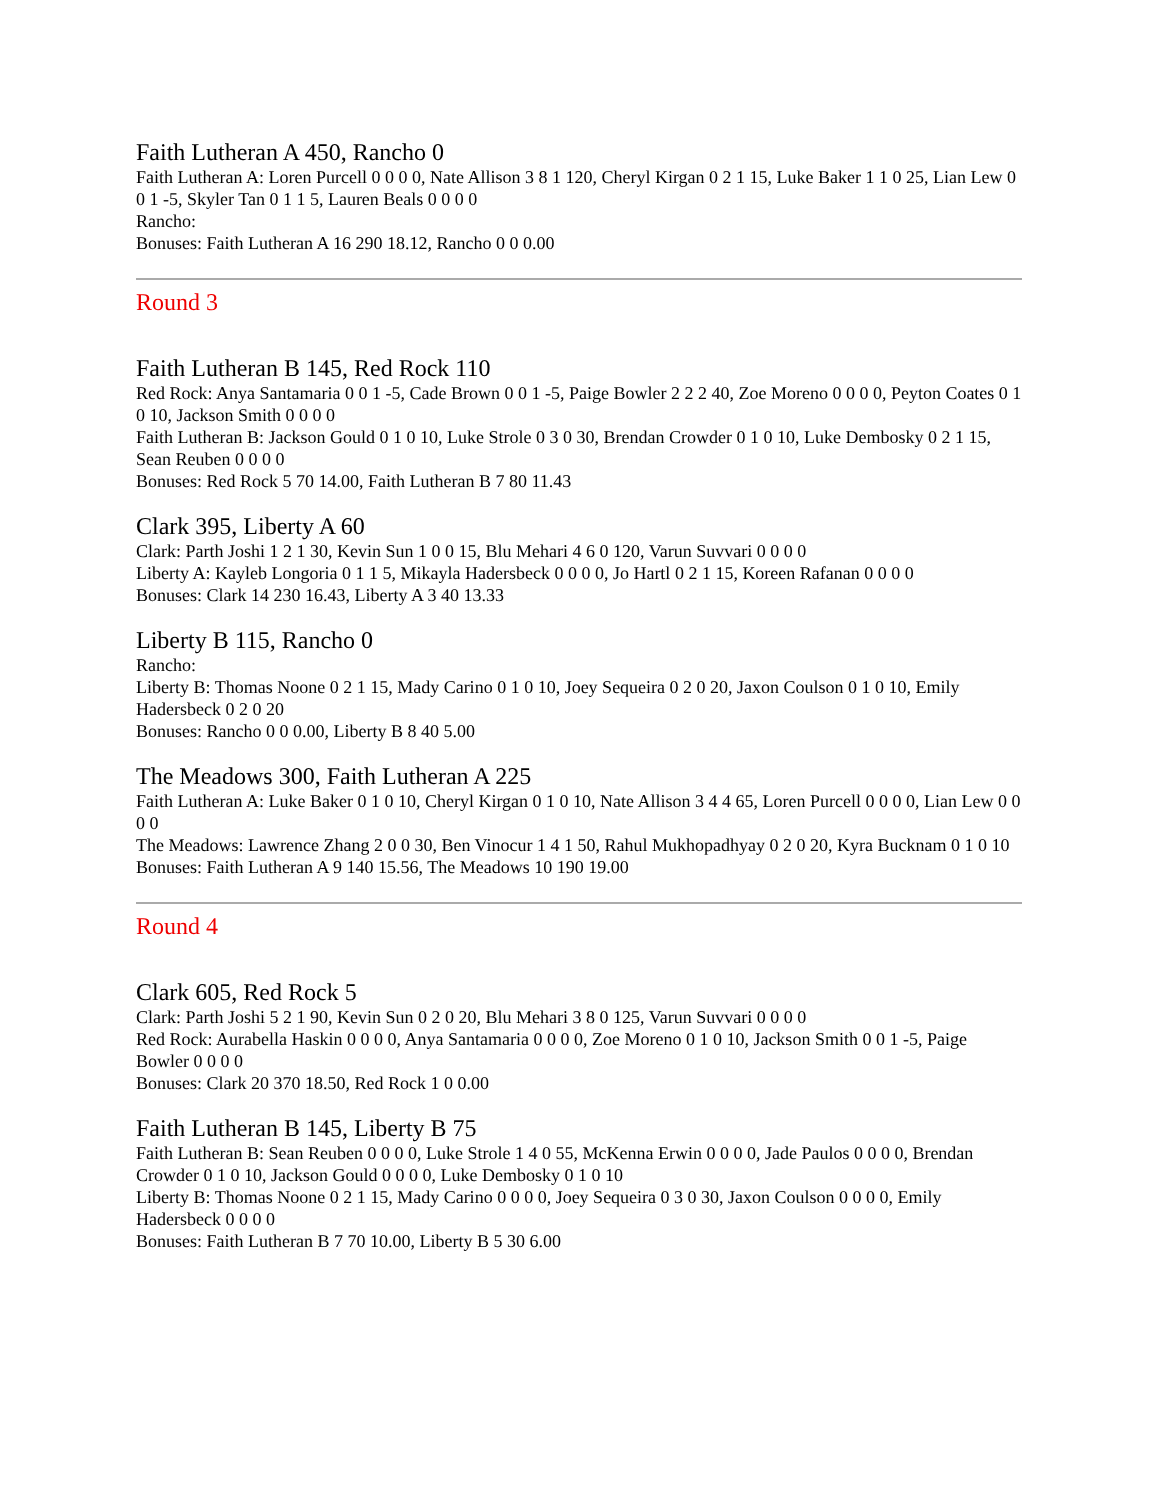Faith Lutheran A 450, Rancho 0
Faith Lutheran A: Loren Purcell 0 0 0 0, Nate Allison 3 8 1 120, Cheryl Kirgan 0 2 1 15, Luke Baker 1 1 0 25, Lian Lew 0 0 1 -5, Skyler Tan 0 1 1 5, Lauren Beals 0 0 0 0
Rancho:
Bonuses: Faith Lutheran A 16 290 18.12, Rancho 0 0 0.00
Round 3
Faith Lutheran B 145, Red Rock 110
Red Rock: Anya Santamaria 0 0 1 -5, Cade Brown 0 0 1 -5, Paige Bowler 2 2 2 40, Zoe Moreno 0 0 0 0, Peyton Coates 0 1 0 10, Jackson Smith 0 0 0 0
Faith Lutheran B: Jackson Gould 0 1 0 10, Luke Strole 0 3 0 30, Brendan Crowder 0 1 0 10, Luke Dembosky 0 2 1 15, Sean Reuben 0 0 0 0
Bonuses: Red Rock 5 70 14.00, Faith Lutheran B 7 80 11.43
Clark 395, Liberty A 60
Clark: Parth Joshi 1 2 1 30, Kevin Sun 1 0 0 15, Blu Mehari 4 6 0 120, Varun Suvvari 0 0 0 0
Liberty A: Kayleb Longoria 0 1 1 5, Mikayla Hadersbeck 0 0 0 0, Jo Hartl 0 2 1 15, Koreen Rafanan 0 0 0 0
Bonuses: Clark 14 230 16.43, Liberty A 3 40 13.33
Liberty B 115, Rancho 0
Rancho:
Liberty B: Thomas Noone 0 2 1 15, Mady Carino 0 1 0 10, Joey Sequeira 0 2 0 20, Jaxon Coulson 0 1 0 10, Emily Hadersbeck 0 2 0 20
Bonuses: Rancho 0 0 0.00, Liberty B 8 40 5.00
The Meadows 300, Faith Lutheran A 225
Faith Lutheran A: Luke Baker 0 1 0 10, Cheryl Kirgan 0 1 0 10, Nate Allison 3 4 4 65, Loren Purcell 0 0 0 0, Lian Lew 0 0 0 0
The Meadows: Lawrence Zhang 2 0 0 30, Ben Vinocur 1 4 1 50, Rahul Mukhopadhyay 0 2 0 20, Kyra Bucknam 0 1 0 10
Bonuses: Faith Lutheran A 9 140 15.56, The Meadows 10 190 19.00
Round 4
Clark 605, Red Rock 5
Clark: Parth Joshi 5 2 1 90, Kevin Sun 0 2 0 20, Blu Mehari 3 8 0 125, Varun Suvvari 0 0 0 0
Red Rock: Aurabella Haskin 0 0 0 0, Anya Santamaria 0 0 0 0, Zoe Moreno 0 1 0 10, Jackson Smith 0 0 1 -5, Paige Bowler 0 0 0 0
Bonuses: Clark 20 370 18.50, Red Rock 1 0 0.00
Faith Lutheran B 145, Liberty B 75
Faith Lutheran B: Sean Reuben 0 0 0 0, Luke Strole 1 4 0 55, McKenna Erwin 0 0 0 0, Jade Paulos 0 0 0 0, Brendan Crowder 0 1 0 10, Jackson Gould 0 0 0 0, Luke Dembosky 0 1 0 10
Liberty B: Thomas Noone 0 2 1 15, Mady Carino 0 0 0 0, Joey Sequeira 0 3 0 30, Jaxon Coulson 0 0 0 0, Emily Hadersbeck 0 0 0 0
Bonuses: Faith Lutheran B 7 70 10.00, Liberty B 5 30 6.00